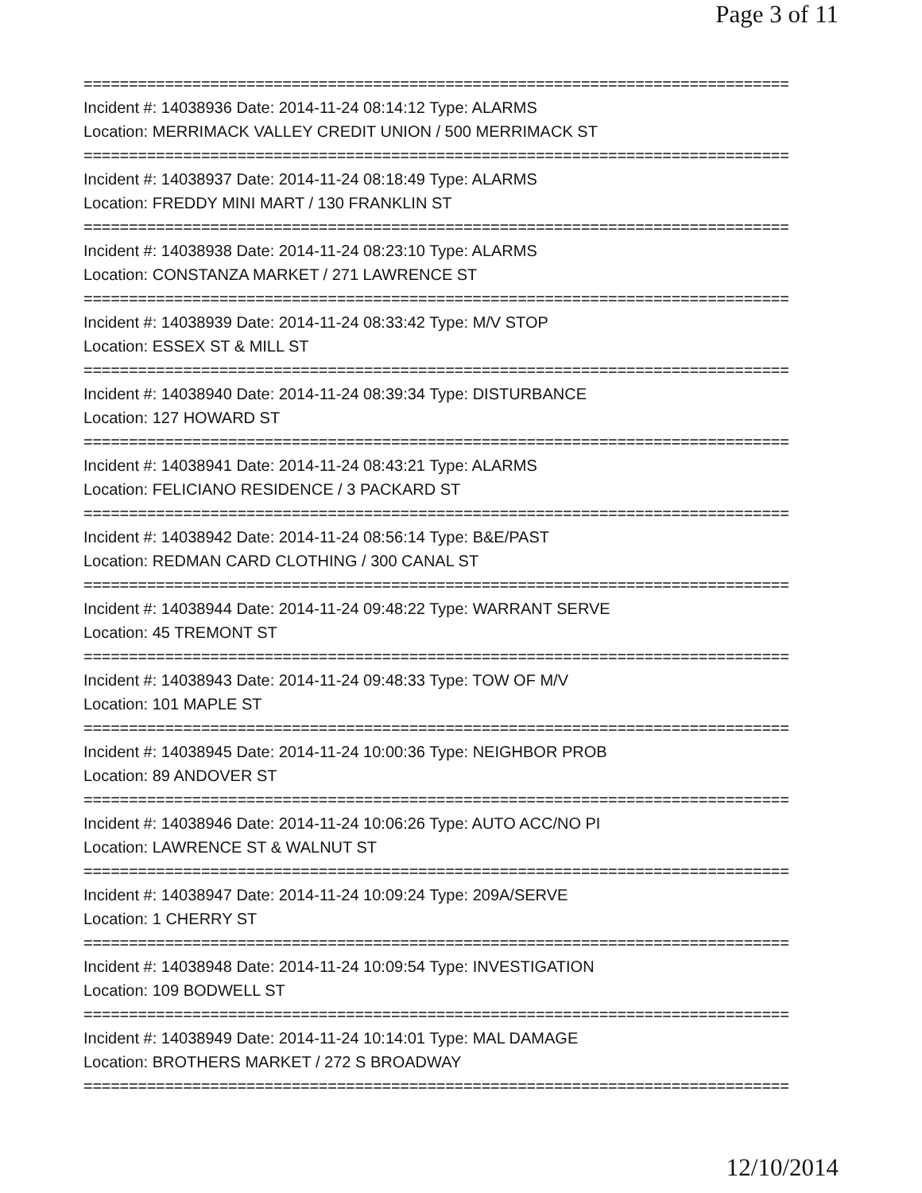Page 3 of 11
==============================================================================
Incident #: 14038936 Date: 2014-11-24 08:14:12 Type: ALARMS
Location: MERRIMACK VALLEY CREDIT UNION / 500 MERRIMACK ST
==============================================================================
Incident #: 14038937 Date: 2014-11-24 08:18:49 Type: ALARMS
Location: FREDDY MINI MART / 130 FRANKLIN ST
==============================================================================
Incident #: 14038938 Date: 2014-11-24 08:23:10 Type: ALARMS
Location: CONSTANZA MARKET / 271 LAWRENCE ST
==============================================================================
Incident #: 14038939 Date: 2014-11-24 08:33:42 Type: M/V STOP
Location: ESSEX ST & MILL ST
==============================================================================
Incident #: 14038940 Date: 2014-11-24 08:39:34 Type: DISTURBANCE
Location: 127 HOWARD ST
==============================================================================
Incident #: 14038941 Date: 2014-11-24 08:43:21 Type: ALARMS
Location: FELICIANO RESIDENCE / 3 PACKARD ST
==============================================================================
Incident #: 14038942 Date: 2014-11-24 08:56:14 Type: B&E/PAST
Location: REDMAN CARD CLOTHING / 300 CANAL ST
==============================================================================
Incident #: 14038944 Date: 2014-11-24 09:48:22 Type: WARRANT SERVE
Location: 45 TREMONT ST
==============================================================================
Incident #: 14038943 Date: 2014-11-24 09:48:33 Type: TOW OF M/V
Location: 101 MAPLE ST
==============================================================================
Incident #: 14038945 Date: 2014-11-24 10:00:36 Type: NEIGHBOR PROB
Location: 89 ANDOVER ST
==============================================================================
Incident #: 14038946 Date: 2014-11-24 10:06:26 Type: AUTO ACC/NO PI
Location: LAWRENCE ST & WALNUT ST
==============================================================================
Incident #: 14038947 Date: 2014-11-24 10:09:24 Type: 209A/SERVE
Location: 1 CHERRY ST
==============================================================================
Incident #: 14038948 Date: 2014-11-24 10:09:54 Type: INVESTIGATION
Location: 109 BODWELL ST
==============================================================================
Incident #: 14038949 Date: 2014-11-24 10:14:01 Type: MAL DAMAGE
Location: BROTHERS MARKET / 272 S BROADWAY
==============================================================================
12/10/2014